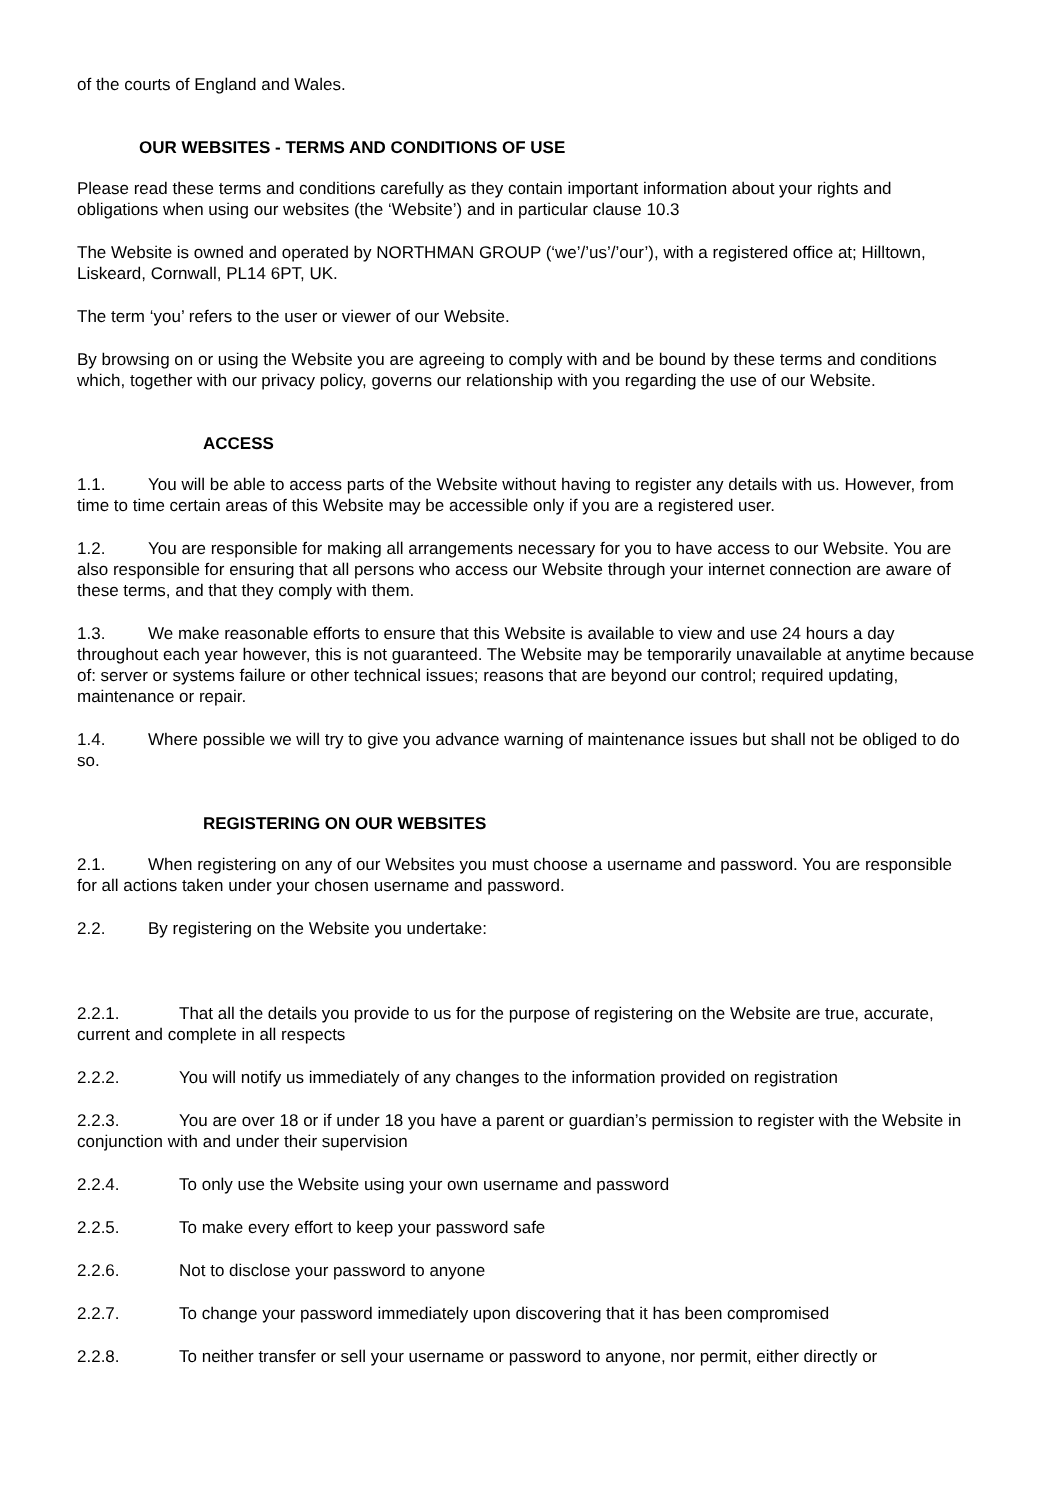of the courts of England and Wales.
OUR WEBSITES - TERMS AND CONDITIONS OF USE
Please read these terms and conditions carefully as they contain important information about your rights and obligations when using our websites (the ‘Website’) and in particular clause 10.3
The Website is owned and operated by NORTHMAN GROUP (‘we’/’us’/’our’), with a registered office at; Hilltown, Liskeard, Cornwall, PL14 6PT, UK.
The term ‘you’ refers to the user or viewer of our Website.
By browsing on or using the Website you are agreeing to comply with and be bound by these terms and conditions which, together with our privacy policy, governs our relationship with you regarding the use of our Website.
ACCESS
1.1. You will be able to access parts of the Website without having to register any details with us. However, from time to time certain areas of this Website may be accessible only if you are a registered user.
1.2. You are responsible for making all arrangements necessary for you to have access to our Website. You are also responsible for ensuring that all persons who access our Website through your internet connection are aware of these terms, and that they comply with them.
1.3. We make reasonable efforts to ensure that this Website is available to view and use 24 hours a day throughout each year however, this is not guaranteed. The Website may be temporarily unavailable at anytime because of: server or systems failure or other technical issues; reasons that are beyond our control; required updating, maintenance or repair.
1.4. Where possible we will try to give you advance warning of maintenance issues but shall not be obliged to do so.
REGISTERING ON OUR WEBSITES
2.1. When registering on any of our Websites you must choose a username and password. You are responsible for all actions taken under your chosen username and password.
2.2. By registering on the Website you undertake:
2.2.1. That all the details you provide to us for the purpose of registering on the Website are true, accurate, current and complete in all respects
2.2.2. You will notify us immediately of any changes to the information provided on registration
2.2.3. You are over 18 or if under 18 you have a parent or guardian’s permission to register with the Website in conjunction with and under their supervision
2.2.4. To only use the Website using your own username and password
2.2.5. To make every effort to keep your password safe
2.2.6. Not to disclose your password to anyone
2.2.7. To change your password immediately upon discovering that it has been compromised
2.2.8. To neither transfer or sell your username or password to anyone, nor permit, either directly or